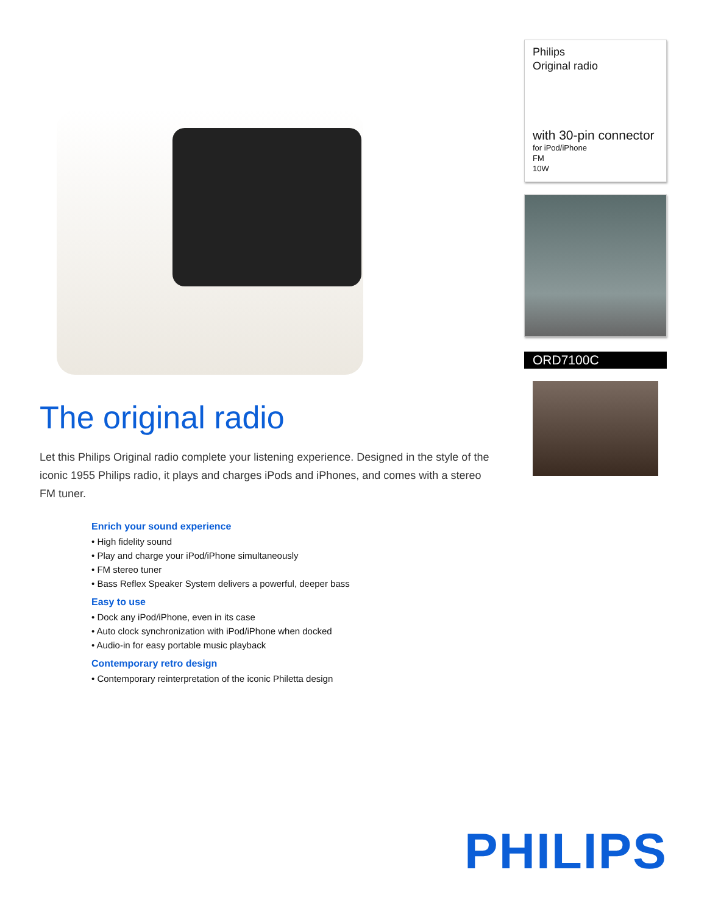The original radio
Let this Philips Original radio complete your listening experience. Designed in the style of the iconic 1955 Philips radio, it plays and charges iPods and iPhones, and comes with a stereo FM tuner.
Enrich your sound experience
• High fidelity sound
• Play and charge your iPod/iPhone simultaneously
• FM stereo tuner
• Bass Reflex Speaker System delivers a powerful, deeper bass
Easy to use
• Dock any iPod/iPhone, even in its case
• Auto clock synchronization with iPod/iPhone when docked
• Audio-in for easy portable music playback
Contemporary retro design
• Contemporary reinterpretation of the iconic Philetta design
Philips
Original radio
with 30-pin connector
for iPod/iPhone
FM
10W
ORD7100C
PHILIPS